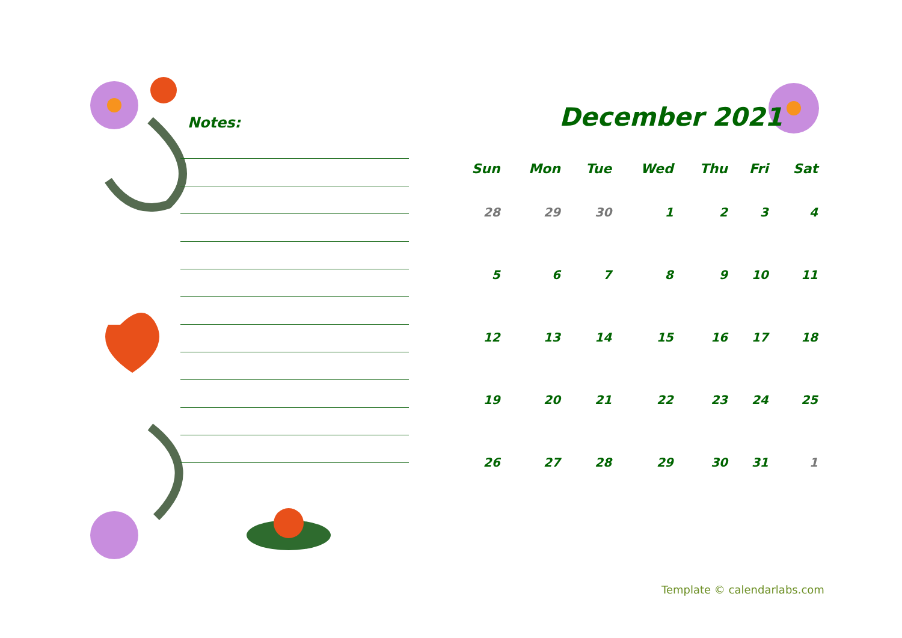Notes:
December 2021
| Sun | Mon | Tue | Wed | Thu | Fri | Sat |
| --- | --- | --- | --- | --- | --- | --- |
| 28 | 29 | 30 | 1 | 2 | 3 | 4 |
| 5 | 6 | 7 | 8 | 9 | 10 | 11 |
| 12 | 13 | 14 | 15 | 16 | 17 | 18 |
| 19 | 20 | 21 | 22 | 23 | 24 | 25 |
| 26 | 27 | 28 | 29 | 30 | 31 | 1 |
Template © calendarlabs.com